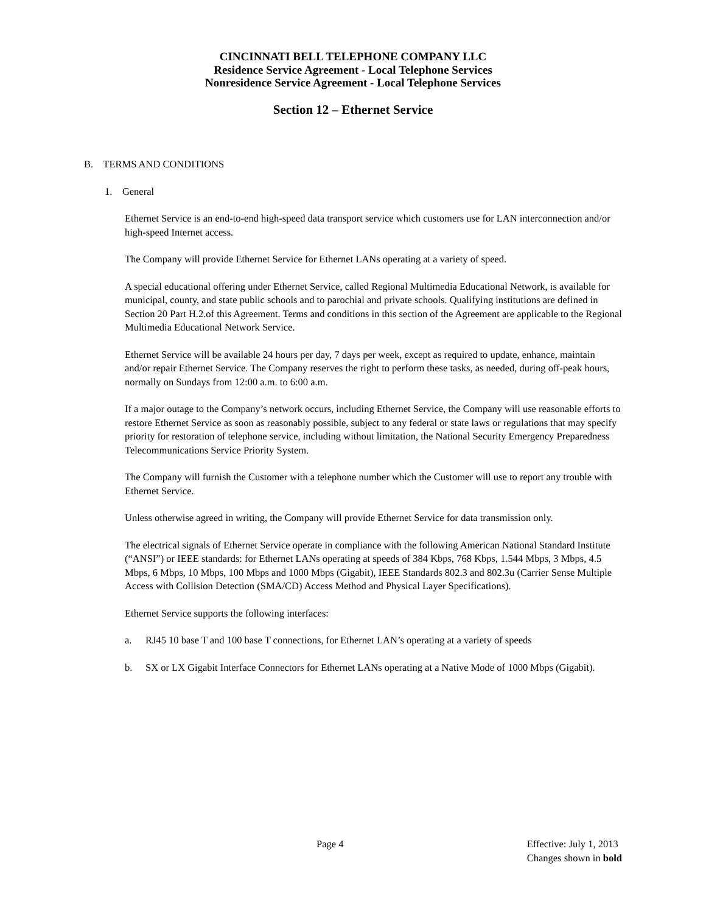CINCINNATI BELL TELEPHONE COMPANY LLC
Residence Service Agreement - Local Telephone Services
Nonresidence Service Agreement - Local Telephone Services
Section 12 – Ethernet Service
B. TERMS AND CONDITIONS
1. General
Ethernet Service is an end-to-end high-speed data transport service which customers use for LAN interconnection and/or high-speed Internet access.
The Company will provide Ethernet Service for Ethernet LANs operating at a variety of speed.
A special educational offering under Ethernet Service, called Regional Multimedia Educational Network, is available for municipal, county, and state public schools and to parochial and private schools. Qualifying institutions are defined in Section 20 Part H.2.of this Agreement. Terms and conditions in this section of the Agreement are applicable to the Regional Multimedia Educational Network Service.
Ethernet Service will be available 24 hours per day, 7 days per week, except as required to update, enhance, maintain and/or repair Ethernet Service. The Company reserves the right to perform these tasks, as needed, during off-peak hours, normally on Sundays from 12:00 a.m. to 6:00 a.m.
If a major outage to the Company’s network occurs, including Ethernet Service, the Company will use reasonable efforts to restore Ethernet Service as soon as reasonably possible, subject to any federal or state laws or regulations that may specify priority for restoration of telephone service, including without limitation, the National Security Emergency Preparedness Telecommunications Service Priority System.
The Company will furnish the Customer with a telephone number which the Customer will use to report any trouble with Ethernet Service.
Unless otherwise agreed in writing, the Company will provide Ethernet Service for data transmission only.
The electrical signals of Ethernet Service operate in compliance with the following American National Standard Institute (“ANSI”) or IEEE standards: for Ethernet LANs operating at speeds of 384 Kbps, 768 Kbps, 1.544 Mbps, 3 Mbps, 4.5 Mbps, 6 Mbps, 10 Mbps, 100 Mbps and 1000 Mbps (Gigabit), IEEE Standards 802.3 and 802.3u (Carrier Sense Multiple Access with Collision Detection (SMA/CD) Access Method and Physical Layer Specifications).
Ethernet Service supports the following interfaces:
a. RJ45 10 base T and 100 base T connections, for Ethernet LAN’s operating at a variety of speeds
b. SX or LX Gigabit Interface Connectors for Ethernet LANs operating at a Native Mode of 1000 Mbps (Gigabit).
Page 4 Effective: July 1, 2013
Changes shown in bold